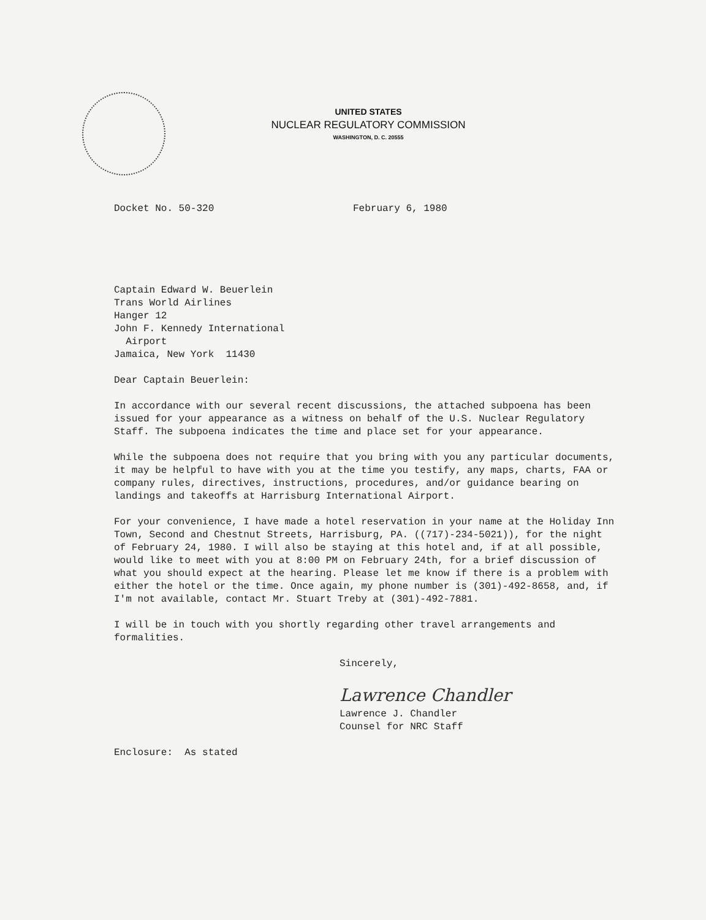UNITED STATES
NUCLEAR REGULATORY COMMISSION
WASHINGTON, D. C. 20555
Docket No. 50-320 February 6, 1980
Captain Edward W. Beuerlein
Trans World Airlines
Hanger 12
John F. Kennedy International
Airport
Jamaica, New York 11430
Dear Captain Beuerlein:
In accordance with our several recent discussions, the attached subpoena has been issued for your appearance as a witness on behalf of the U.S. Nuclear Regulatory Staff. The subpoena indicates the time and place set for your appearance.
While the subpoena does not require that you bring with you any particular documents, it may be helpful to have with you at the time you testify, any maps, charts, FAA or company rules, directives, instructions, procedures, and/or guidance bearing on landings and takeoffs at Harrisburg International Airport.
For your convenience, I have made a hotel reservation in your name at the Holiday Inn Town, Second and Chestnut Streets, Harrisburg, PA. ((717)-234-5021)), for the night of February 24, 1980. I will also be staying at this hotel and, if at all possible, would like to meet with you at 8:00 PM on February 24th, for a brief discussion of what you should expect at the hearing. Please let me know if there is a problem with either the hotel or the time. Once again, my phone number is (301)-492-8658, and, if I'm not available, contact Mr. Stuart Treby at (301)-492-7881.
I will be in touch with you shortly regarding other travel arrangements and formalities.
Sincerely,
Lawrence Chandler
Lawrence J. Chandler
Counsel for NRC Staff
Enclosure: As stated